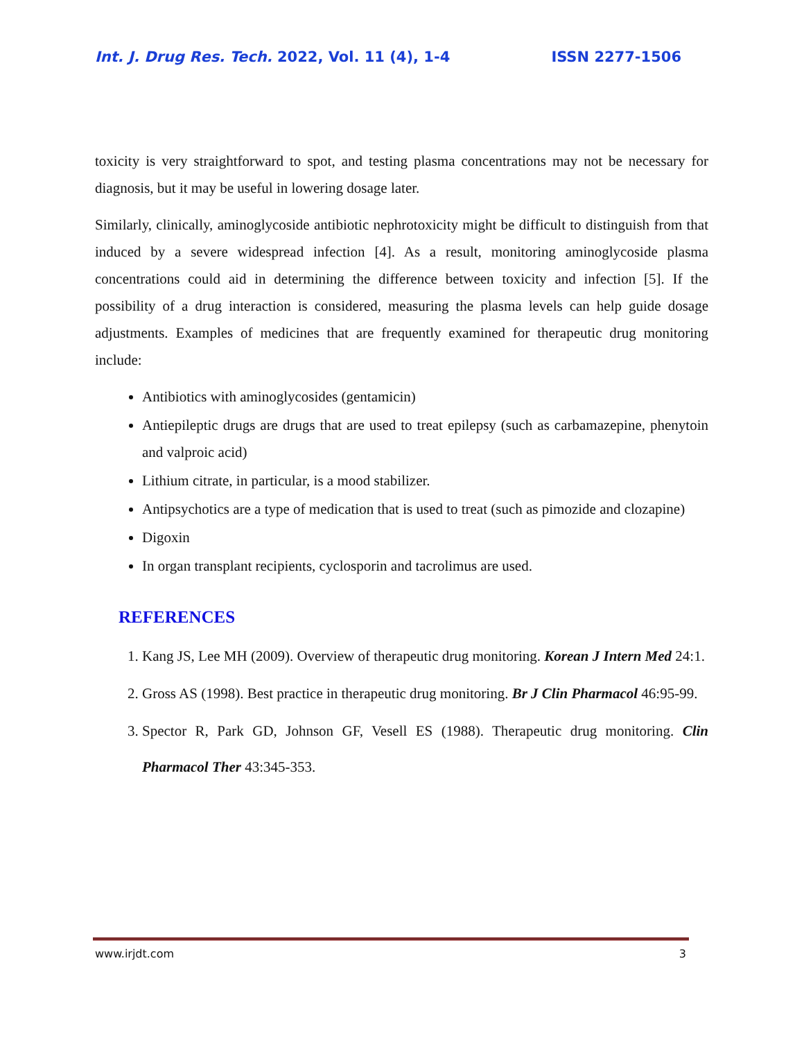Int. J. Drug Res. Tech. 2022, Vol. 11 (4), 1-4 ISSN 2277-1506
toxicity is very straightforward to spot, and testing plasma concentrations may not be necessary for diagnosis, but it may be useful in lowering dosage later.
Similarly, clinically, aminoglycoside antibiotic nephrotoxicity might be difficult to distinguish from that induced by a severe widespread infection [4]. As a result, monitoring aminoglycoside plasma concentrations could aid in determining the difference between toxicity and infection [5]. If the possibility of a drug interaction is considered, measuring the plasma levels can help guide dosage adjustments. Examples of medicines that are frequently examined for therapeutic drug monitoring include:
Antibiotics with aminoglycosides (gentamicin)
Antiepileptic drugs are drugs that are used to treat epilepsy (such as carbamazepine, phenytoin and valproic acid)
Lithium citrate, in particular, is a mood stabilizer.
Antipsychotics are a type of medication that is used to treat (such as pimozide and clozapine)
Digoxin
In organ transplant recipients, cyclosporin and tacrolimus are used.
REFERENCES
1. Kang JS, Lee MH (2009). Overview of therapeutic drug monitoring. Korean J Intern Med 24:1.
2. Gross AS (1998). Best practice in therapeutic drug monitoring. Br J Clin Pharmacol 46:95-99.
3. Spector R, Park GD, Johnson GF, Vesell ES (1988). Therapeutic drug monitoring. Clin Pharmacol Ther 43:345-353.
www.irjdt.com 3